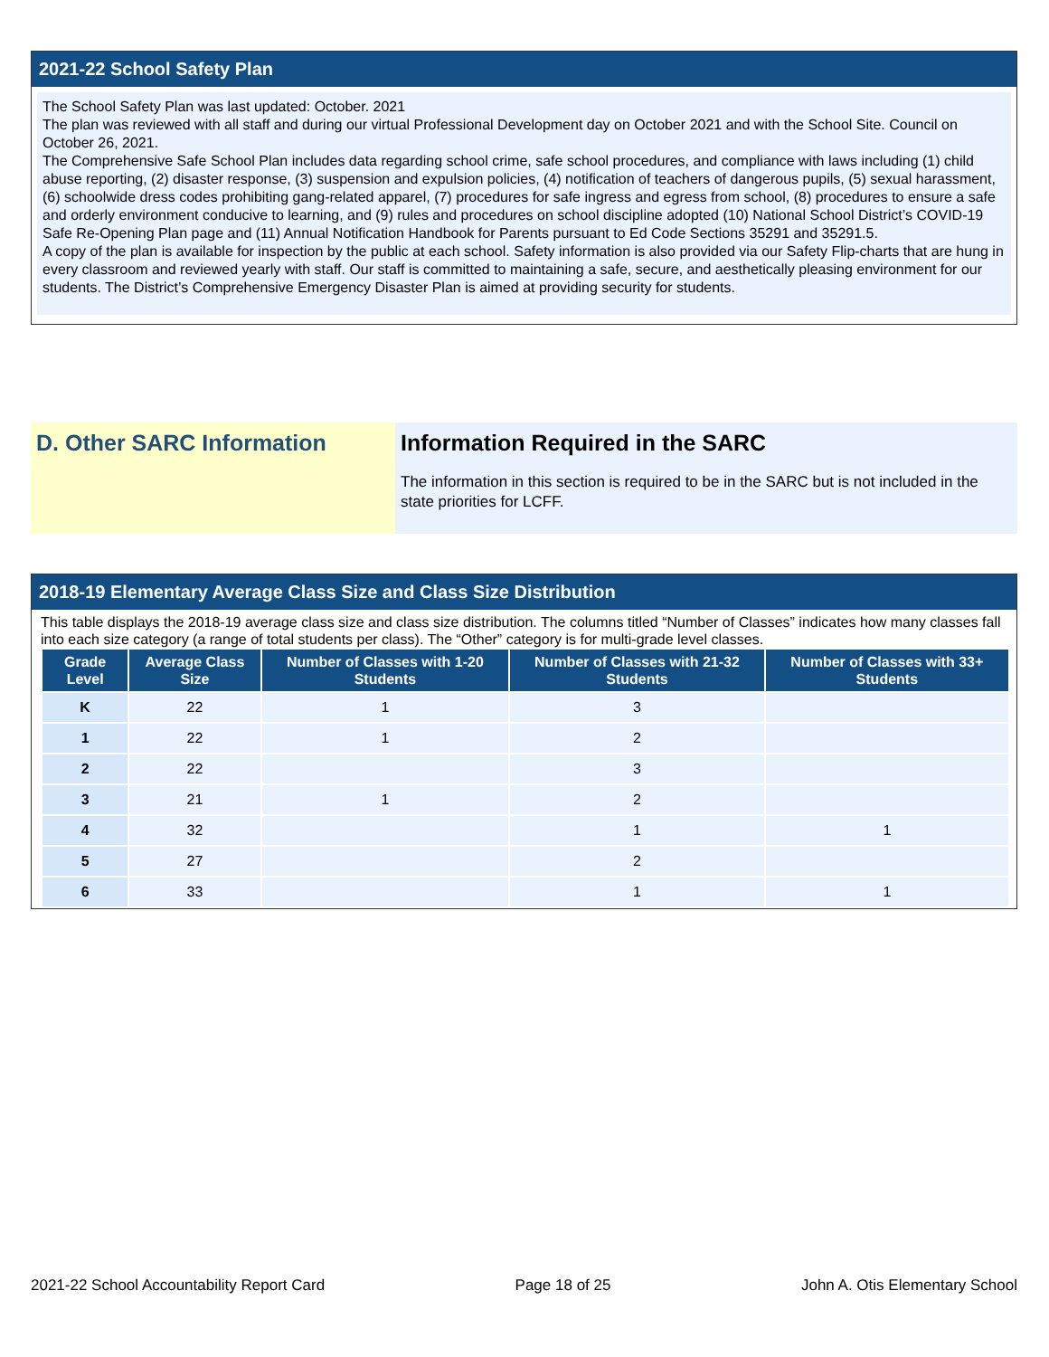2021-22 School Safety Plan
The School Safety Plan was last updated: October. 2021
The plan was reviewed with all staff and during our virtual Professional Development day on October 2021 and with the School Site. Council on October 26, 2021.
The Comprehensive Safe School Plan includes data regarding school crime, safe school procedures, and compliance with laws including (1) child abuse reporting, (2) disaster response, (3) suspension and expulsion policies, (4) notification of teachers of dangerous pupils, (5) sexual harassment, (6) schoolwide dress codes prohibiting gang-related apparel, (7) procedures for safe ingress and egress from school, (8) procedures to ensure a safe and orderly environment conducive to learning, and (9) rules and procedures on school discipline adopted (10) National School District’s COVID-19 Safe Re-Opening Plan page and (11) Annual Notification Handbook for Parents pursuant to Ed Code Sections 35291 and 35291.5.
A copy of the plan is available for inspection by the public at each school. Safety information is also provided via our Safety Flip-charts that are hung in every classroom and reviewed yearly with staff. Our staff is committed to maintaining a safe, secure, and aesthetically pleasing environment for our students. The District’s Comprehensive Emergency Disaster Plan is aimed at providing security for students.
D. Other SARC Information Information Required in the SARC
The information in this section is required to be in the SARC but is not included in the state priorities for LCFF.
2018-19 Elementary Average Class Size and Class Size Distribution
This table displays the 2018-19 average class size and class size distribution. The columns titled “Number of Classes” indicates how many classes fall into each size category (a range of total students per class). The “Other” category is for multi-grade level classes.
| Grade Level | Average Class Size | Number of Classes with 1-20 Students | Number of Classes with 21-32 Students | Number of Classes with 33+ Students |
| --- | --- | --- | --- | --- |
| K | 22 | 1 | 3 | |
| 1 | 22 | 1 | 2 | |
| 2 | 22 | | 3 | |
| 3 | 21 | 1 | 2 | |
| 4 | 32 | | 1 | 1 |
| 5 | 27 | | 2 | |
| 6 | 33 | | 1 | 1 |
2021-22 School Accountability Report Card Page 18 of 25 John A. Otis Elementary School